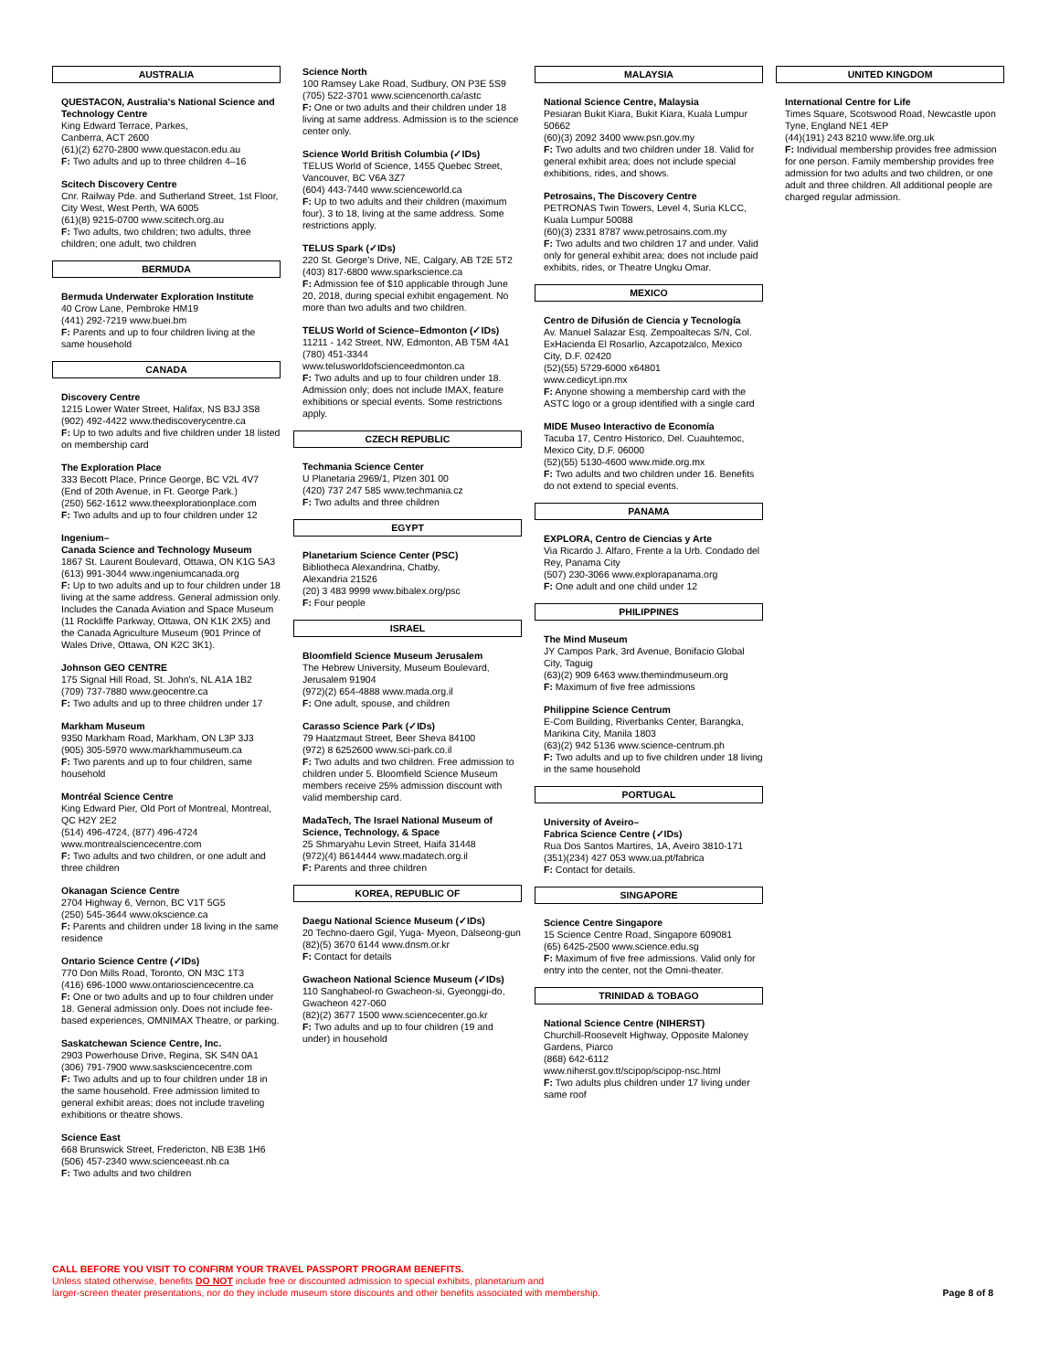AUSTRALIA
QUESTACON, Australia's National Science and Technology Centre
King Edward Terrace, Parkes,
Canberra, ACT 2600
(61)(2) 6270-2800 www.questacon.edu.au
F: Two adults and up to three children 4–16
Scitech Discovery Centre
Cnr. Railway Pde. and Sutherland Street, 1st Floor, City West, West Perth, WA 6005
(61)(8) 9215-0700 www.scitech.org.au
F: Two adults, two children; two adults, three children; one adult, two children
BERMUDA
Bermuda Underwater Exploration Institute
40 Crow Lane, Pembroke HM19
(441) 292-7219 www.buei.bm
F: Parents and up to four children living at the same household
CANADA
Discovery Centre
1215 Lower Water Street, Halifax, NS B3J 3S8
(902) 492-4422 www.thediscoverycentre.ca
F: Up to two adults and five children under 18 listed on membership card
The Exploration Place
333 Becott Place, Prince George, BC V2L 4V7 (End of 20th Avenue, in Ft. George Park.)
(250) 562-1612 www.theexplorationplace.com
F: Two adults and up to four children under 12
Ingenium–
Canada Science and Technology Museum
1867 St. Laurent Boulevard, Ottawa, ON K1G 5A3
(613) 991-3044 www.ingeniumcanada.org
F: Up to two adults and up to four children under 18 living at the same address. General admission only. Includes the Canada Aviation and Space Museum (11 Rockliffe Parkway, Ottawa, ON K1K 2X5) and the Canada Agriculture Museum (901 Prince of Wales Drive, Ottawa, ON K2C 3K1).
Johnson GEO CENTRE
175 Signal Hill Road, St. John's, NL A1A 1B2
(709) 737-7880 www.geocentre.ca
F: Two adults and up to three children under 17
Markham Museum
9350 Markham Road, Markham, ON L3P 3J3
(905) 305-5970 www.markhammuseum.ca
F: Two parents and up to four children, same household
Montréal Science Centre
King Edward Pier, Old Port of Montreal, Montreal, QC H2Y 2E2
(514) 496-4724, (877) 496-4724
www.montrealsciencecentre.com
F: Two adults and two children, or one adult and three children
Okanagan Science Centre
2704 Highway 6, Vernon, BC V1T 5G5
(250) 545-3644 www.okscience.ca
F: Parents and children under 18 living in the same residence
Ontario Science Centre (✓IDs)
770 Don Mills Road, Toronto, ON M3C 1T3
(416) 696-1000 www.ontariosciencecentre.ca
F: One or two adults and up to four children under 18. General admission only. Does not include fee-based experiences, OMNIMAX Theatre, or parking.
Saskatchewan Science Centre, Inc.
2903 Powerhouse Drive, Regina, SK S4N 0A1
(306) 791-7900 www.sasksciencecentre.com
F: Two adults and up to four children under 18 in the same household. Free admission limited to general exhibit areas; does not include traveling exhibitions or theatre shows.
Science East
668 Brunswick Street, Fredericton, NB E3B 1H6
(506) 457-2340 www.scienceeast.nb.ca
F: Two adults and two children
Science North
100 Ramsey Lake Road, Sudbury, ON P3E 5S9
(705) 522-3701 www.sciencenorth.ca/astc
F: One or two adults and their children under 18 living at same address. Admission is to the science center only.
Science World British Columbia (✓IDs)
TELUS World of Science, 1455 Quebec Street, Vancouver, BC V6A 3Z7
(604) 443-7440 www.scienceworld.ca
F: Up to two adults and their children (maximum four), 3 to 18, living at the same address. Some restrictions apply.
TELUS Spark (✓IDs)
220 St. George's Drive, NE, Calgary, AB T2E 5T2
(403) 817-6800 www.sparkscience.ca
F: Admission fee of $10 applicable through June 20, 2018, during special exhibit engagement. No more than two adults and two children.
TELUS World of Science–Edmonton (✓IDs)
11211 - 142 Street, NW, Edmonton, AB T5M 4A1
(780) 451-3344
www.telusworldofscienceedmonton.ca
F: Two adults and up to four children under 18. Admission only; does not include IMAX, feature exhibitions or special events. Some restrictions apply.
CZECH REPUBLIC
Techmania Science Center
U Planetaria 2969/1, Plzen 301 00
(420) 737 247 585 www.techmania.cz
F: Two adults and three children
EGYPT
Planetarium Science Center (PSC)
Bibliotheca Alexandrina, Chatby,
Alexandria 21526
(20) 3 483 9999 www.bibalex.org/psc
F: Four people
ISRAEL
Bloomfield Science Museum Jerusalem
The Hebrew University, Museum Boulevard, Jerusalem 91904
(972)(2) 654-4888 www.mada.org.il
F: One adult, spouse, and children
Carasso Science Park (✓IDs)
79 Haatzmaut Street, Beer Sheva 84100
(972) 8 6252600 www.sci-park.co.il
F: Two adults and two children. Free admission to children under 5. Bloomfield Science Museum members receive 25% admission discount with valid membership card.
MadaTech, The Israel National Museum of Science, Technology, & Space
25 Shmaryahu Levin Street, Haifa 31448
(972)(4) 8614444 www.madatech.org.il
F: Parents and three children
KOREA, REPUBLIC OF
Daegu National Science Museum (✓IDs)
20 Techno-daero Ggil, Yuga- Myeon, Dalseong-gun
(82)(5) 3670 6144 www.dnsm.or.kr
F: Contact for details
Gwacheon National Science Museum (✓IDs)
110 Sanghabeol-ro Gwacheon-si, Gyeonggi-do, Gwacheon 427-060
(82)(2) 3677 1500 www.sciencecenter.go.kr
F: Two adults and up to four children (19 and under) in household
MALAYSIA
National Science Centre, Malaysia
Pesiaran Bukit Kiara, Bukit Kiara, Kuala Lumpur 50662
(60)(3) 2092 3400 www.psn.gov.my
F: Two adults and two children under 18. Valid for general exhibit area; does not include special exhibitions, rides, and shows.
Petrosains, The Discovery Centre
PETRONAS Twin Towers, Level 4, Suria KLCC, Kuala Lumpur 50088
(60)(3) 2331 8787 www.petrosains.com.my
F: Two adults and two children 17 and under. Valid only for general exhibit area; does not include paid exhibits, rides, or Theatre Ungku Omar.
MEXICO
Centro de Difusión de Ciencia y Tecnología
Av. Manuel Salazar Esq. Zempoaltecas S/N, Col. ExHacienda El Rosarlio, Azcapotzalco, Mexico City, D.F. 02420
(52)(55) 5729-6000 x64801
www.cedicyt.ipn.mx
F: Anyone showing a membership card with the ASTC logo or a group identified with a single card
MIDE Museo Interactivo de Economía
Tacuba 17, Centro Historico, Del. Cuauhtemoc, Mexico City, D.F. 06000
(52)(55) 5130-4600 www.mide.org.mx
F: Two adults and two children under 16. Benefits do not extend to special events.
PANAMA
EXPLORA, Centro de Ciencias y Arte
Via Ricardo J. Alfaro, Frente a la Urb. Condado del Rey, Panama City
(507) 230-3066 www.explorapanama.org
F: One adult and one child under 12
PHILIPPINES
The Mind Museum
JY Campos Park, 3rd Avenue, Bonifacio Global City, Taguig
(63)(2) 909 6463 www.themindmuseum.org
F: Maximum of five free admissions
Philippine Science Centrum
E-Com Building, Riverbanks Center, Barangka, Marikina City, Manila 1803
(63)(2) 942 5136 www.science-centrum.ph
F: Two adults and up to five children under 18 living in the same household
PORTUGAL
University of Aveiro–
Fabrica Science Centre (✓IDs)
Rua Dos Santos Martires, 1A, Aveiro 3810-171
(351)(234) 427 053 www.ua.pt/fabrica
F: Contact for details.
SINGAPORE
Science Centre Singapore
15 Science Centre Road, Singapore 609081
(65) 6425-2500 www.science.edu.sg
F: Maximum of five free admissions. Valid only for entry into the center, not the Omni-theater.
TRINIDAD & TOBAGO
National Science Centre (NIHERST)
Churchill-Roosevelt Highway, Opposite Maloney Gardens, Piarco
(868) 642-6112
www.niherst.gov.tt/scipop/scipop-nsc.html
F: Two adults plus children under 17 living under same roof
UNITED KINGDOM
International Centre for Life
Times Square, Scotswood Road, Newcastle upon Tyne, England NE1 4EP
(44)(191) 243 8210 www.life.org.uk
F: Individual membership provides free admission for one person. Family membership provides free admission for two adults and two children, or one adult and three children. All additional people are charged regular admission.
CALL BEFORE YOU VISIT TO CONFIRM YOUR TRAVEL PASSPORT PROGRAM BENEFITS.
Unless stated otherwise, benefits DO NOT include free or discounted admission to special exhibits, planetarium and
larger-screen theater presentations, nor do they include museum store discounts and other benefits associated with membership.
Page 8 of 8